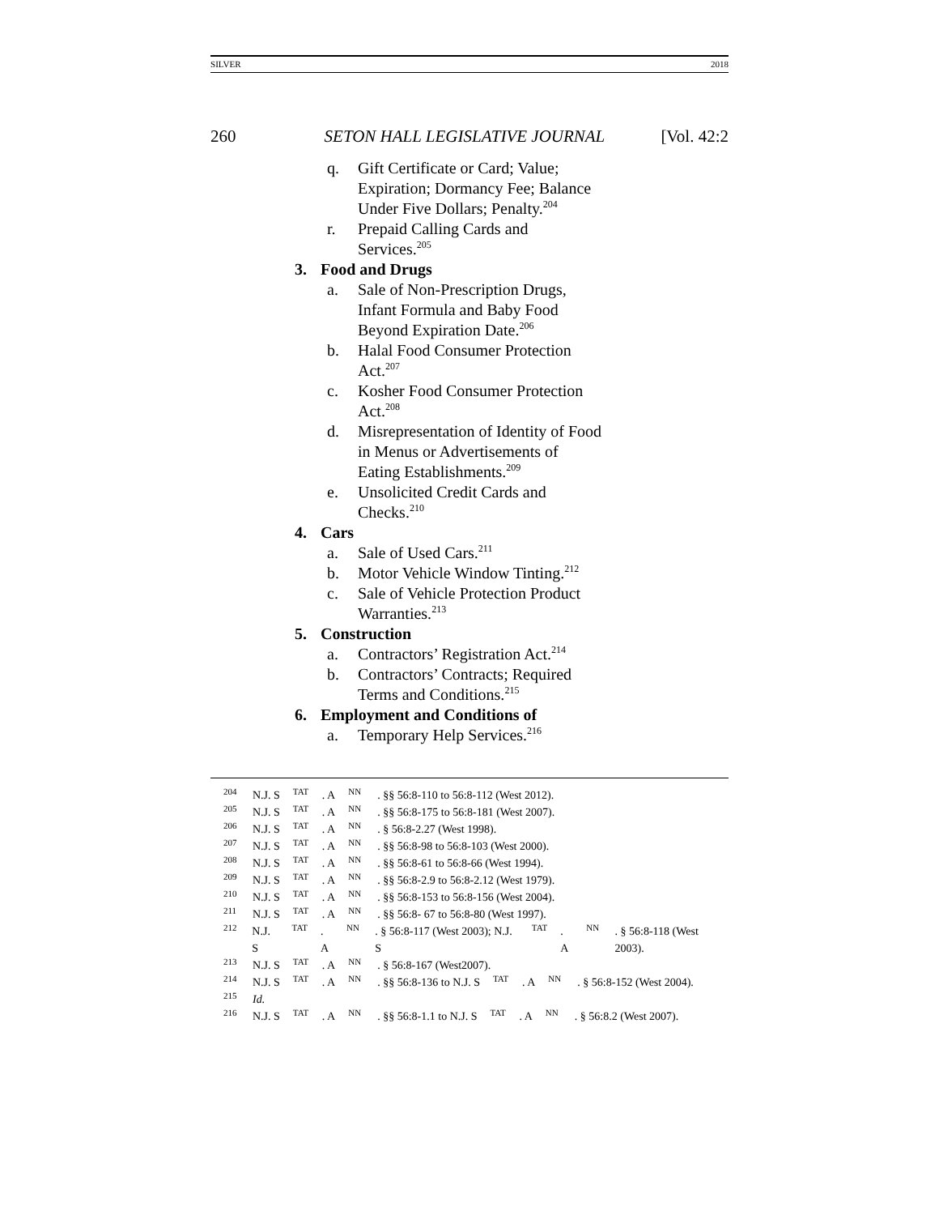SILVER 2018
260 SETON HALL LEGISLATIVE JOURNAL [Vol. 42:2
q. Gift Certificate or Card; Value; Expiration; Dormancy Fee; Balance Under Five Dollars; Penalty.<sup>204</sup>
r. Prepaid Calling Cards and Services.<sup>205</sup>
3. Food and Drugs
a. Sale of Non-Prescription Drugs, Infant Formula and Baby Food Beyond Expiration Date.<sup>206</sup>
b. Halal Food Consumer Protection Act.<sup>207</sup>
c. Kosher Food Consumer Protection Act.<sup>208</sup>
d. Misrepresentation of Identity of Food in Menus or Advertisements of Eating Establishments.<sup>209</sup>
e. Unsolicited Credit Cards and Checks.<sup>210</sup>
4. Cars
a. Sale of Used Cars.<sup>211</sup>
b. Motor Vehicle Window Tinting.<sup>212</sup>
c. Sale of Vehicle Protection Product Warranties.<sup>213</sup>
5. Construction
a. Contractors’ Registration Act.<sup>214</sup>
b. Contractors’ Contracts; Required Terms and Conditions.<sup>215</sup>
6. Employment and Conditions of
a. Temporary Help Services.<sup>216</sup>
204 N.J. S TAT. A NN. §§ 56:8-110 to 56:8-112 (West 2012).
205 N.J. S TAT. A NN. §§ 56:8-175 to 56:8-181 (West 2007).
206 N.J. S TAT. A NN. § 56:8-2.27 (West 1998).
207 N.J. S TAT. A NN. §§ 56:8-98 to 56:8-103 (West 2000).
208 N.J. S TAT. A NN. §§ 56:8-61 to 56:8-66 (West 1994).
209 N.J. S TAT. A NN. §§ 56:8-2.9 to 56:8-2.12 (West 1979).
210 N.J. S TAT. A NN. §§ 56:8-153 to 56:8-156 (West 2004).
211 N.J. S TAT. A NN. §§ 56:8- 67 to 56:8-80 (West 1997).
212 N.J. S TAT. A NN. § 56:8-117 (West 2003); N.J. S TAT. A NN. § 56:8-118 (West 2003).
213 N.J. S TAT. A NN. § 56:8-167 (West2007).
214 N.J. S TAT. A NN. §§ 56:8-136 to N.J. S TAT. A NN. § 56:8-152 (West 2004).
215 Id.
216 N.J. S TAT. A NN. §§ 56:8-1.1 to N.J. S TAT. A NN. § 56:8.2 (West 2007).